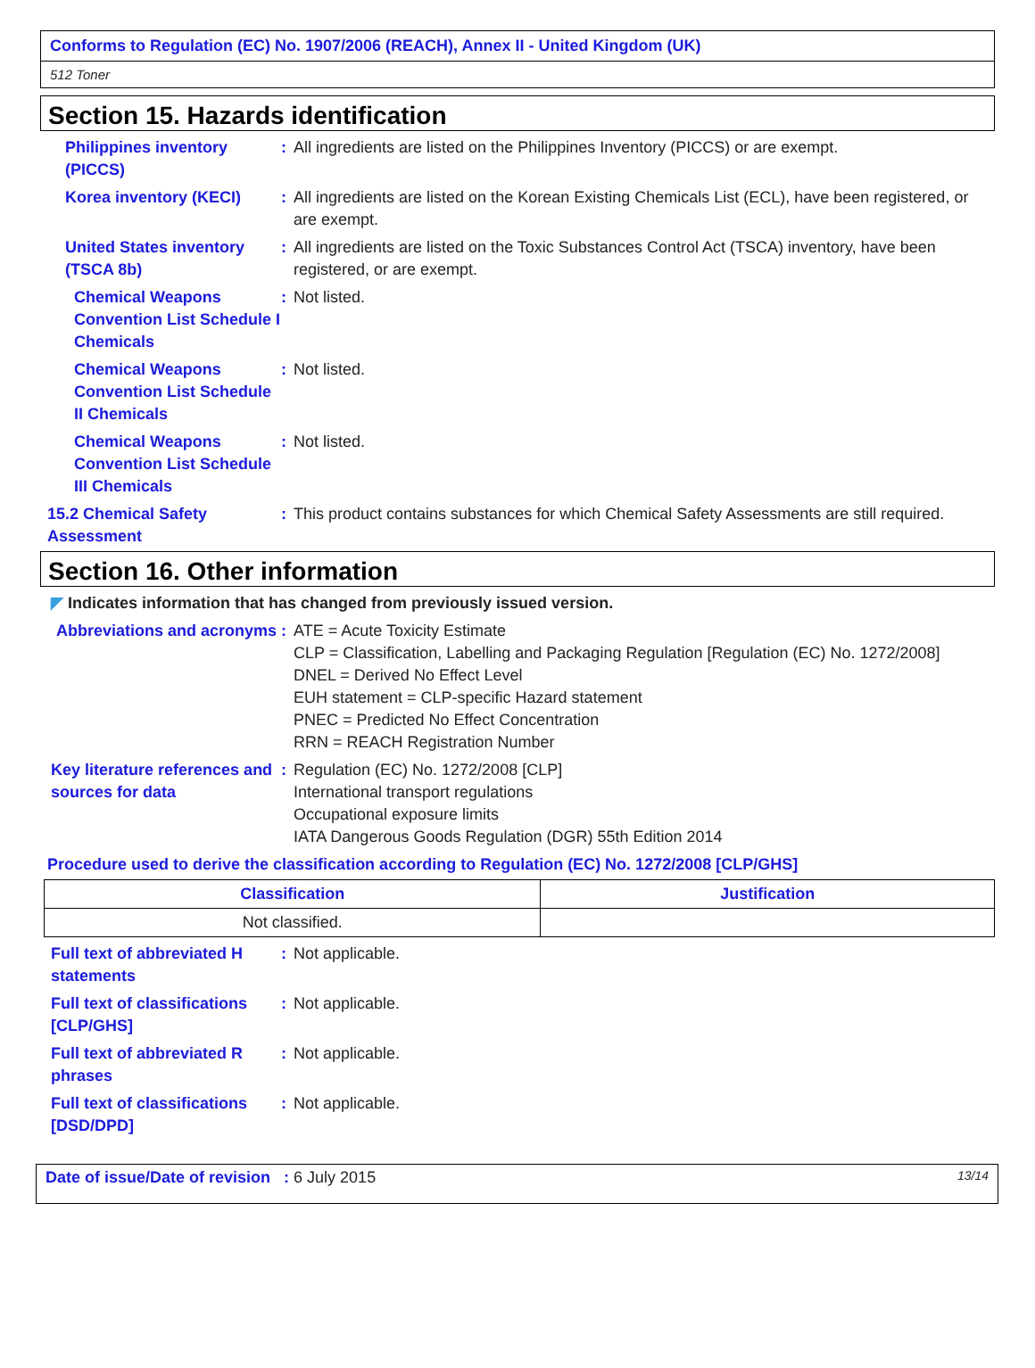Conforms to Regulation (EC) No. 1907/2006 (REACH), Annex II - United Kingdom (UK)
512 Toner
Section 15. Hazards identification
Philippines inventory (PICCS)
: All ingredients are listed on the Philippines Inventory (PICCS) or are exempt.
Korea inventory (KECI) : All ingredients are listed on the Korean Existing Chemicals List (ECL), have been registered, or are exempt.
United States inventory (TSCA 8b)
: All ingredients are listed on the Toxic Substances Control Act (TSCA) inventory, have been registered, or are exempt.
Chemical Weapons Convention List Schedule I Chemicals
: Not listed.
Chemical Weapons Convention List Schedule II Chemicals
: Not listed.
Chemical Weapons Convention List Schedule III Chemicals
: Not listed.
15.2 Chemical Safety Assessment
: This product contains substances for which Chemical Safety Assessments are still required.
Section 16. Other information
◤ Indicates information that has changed from previously issued version.
Abbreviations and acronyms
: ATE = Acute Toxicity Estimate
CLP = Classification, Labelling and Packaging Regulation [Regulation (EC) No. 1272/2008]
DNEL = Derived No Effect Level
EUH statement = CLP-specific Hazard statement
PNEC = Predicted No Effect Concentration
RRN = REACH Registration Number
Key literature references and sources for data
: Regulation (EC) No. 1272/2008 [CLP]
International transport regulations
Occupational exposure limits
IATA Dangerous Goods Regulation (DGR) 55th Edition 2014
Procedure used to derive the classification according to Regulation (EC) No. 1272/2008 [CLP/GHS]
| Classification | Justification |
| --- | --- |
| Not classified. | |
Full text of abbreviated H statements
: Not applicable.
Full text of classifications [CLP/GHS]
: Not applicable.
Full text of abbreviated R phrases
: Not applicable.
Full text of classifications [DSD/DPD]
: Not applicable.
Date of issue/Date of revision : 6 July 2015 13/14